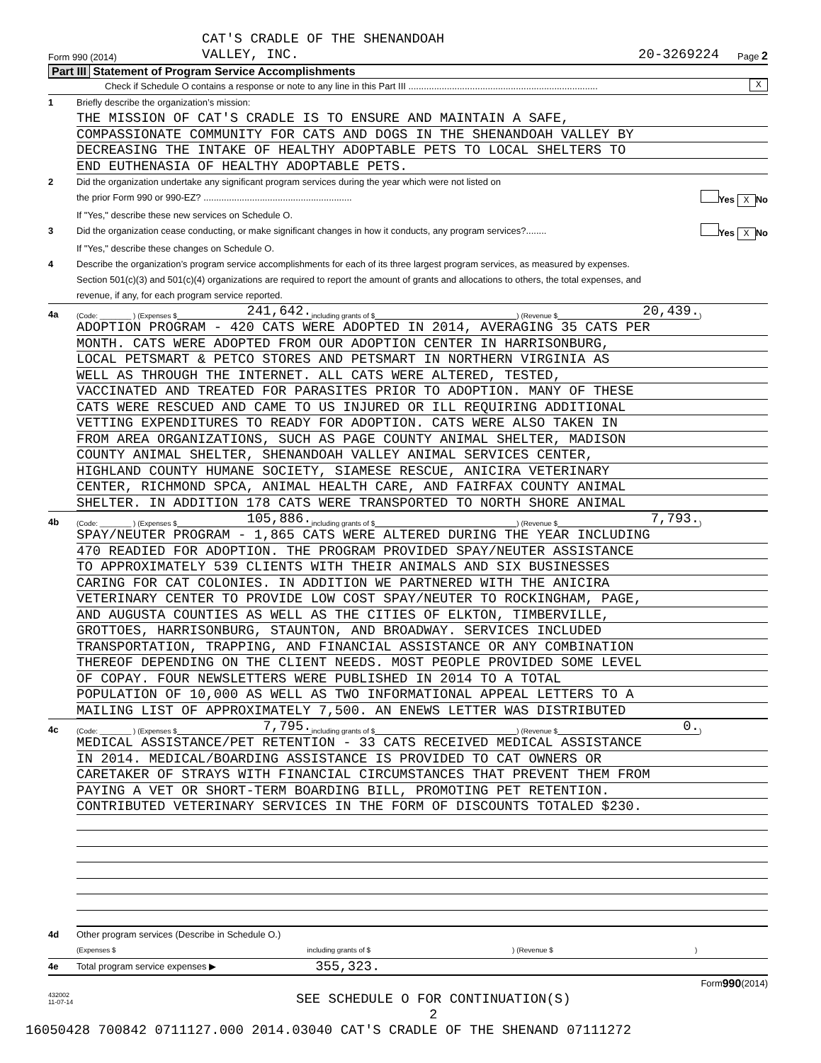CAT'S CRADLE OF THE SHENANDOAH
Form 990 (2014) VALLEY, INC. 20-3269224 Page 2
Part III Statement of Program Service Accomplishments
Check if Schedule O contains a response or note to any line in this Part III .......................................................................... X
1 Briefly describe the organization’s mission:
THE MISSION OF CAT'S CRADLE IS TO ENSURE AND MAINTAIN A SAFE,
COMPASSIONATE COMMUNITY FOR CATS AND DOGS IN THE SHENANDOAH VALLEY BY
DECREASING THE INTAKE OF HEALTHY ADOPTABLE PETS TO LOCAL SHELTERS TO
END EUTHENASIA OF HEALTHY ADOPTABLE PETS.
2 Did the organization undertake any significant program services during the year which were not listed on
the prior Form 990 or 990-EZ? .......................................................... Yes X No
If "Yes," describe these new services on Schedule O.
3 Did the organization cease conducting, or make significant changes in how it conducts, any program services?........ Yes X No
If "Yes," describe these changes on Schedule O.
4 Describe the organization’s program service accomplishments for each of its three largest program services, as measured by expenses.
Section 501(c)(3) and 501(c)(4) organizations are required to report the amount of grants and allocations to others, the total expenses, and
revenue, if any, for each program service reported.
4a (Code: ________ ) (Expenses $ 241,642. including grants of $ ) (Revenue $ 20,439.)
ADOPTION PROGRAM - 420 CATS WERE ADOPTED IN 2014, AVERAGING 35 CATS PER
MONTH. CATS WERE ADOPTED FROM OUR ADOPTION CENTER IN HARRISONBURG,
LOCAL PETSMART & PETCO STORES AND PETSMART IN NORTHERN VIRGINIA AS
WELL AS THROUGH THE INTERNET. ALL CATS WERE ALTERED, TESTED,
VACCINATED AND TREATED FOR PARASITES PRIOR TO ADOPTION. MANY OF THESE
CATS WERE RESCUED AND CAME TO US INJURED OR ILL REQUIRING ADDITIONAL
VETTING EXPENDITURES TO READY FOR ADOPTION. CATS WERE ALSO TAKEN IN
FROM AREA ORGANIZATIONS, SUCH AS PAGE COUNTY ANIMAL SHELTER, MADISON
COUNTY ANIMAL SHELTER, SHENANDOAH VALLEY ANIMAL SERVICES CENTER,
HIGHLAND COUNTY HUMANE SOCIETY, SIAMESE RESCUE, ANICIRA VETERINARY
CENTER, RICHMOND SPCA, ANIMAL HEALTH CARE, AND FAIRFAX COUNTY ANIMAL
SHELTER. IN ADDITION 178 CATS WERE TRANSPORTED TO NORTH SHORE ANIMAL
4b (Code: ________ ) (Expenses $ 105,886. including grants of $ ) (Revenue $ 7,793.)
SPAY/NEUTER PROGRAM - 1,865 CATS WERE ALTERED DURING THE YEAR INCLUDING
470 READIED FOR ADOPTION. THE PROGRAM PROVIDED SPAY/NEUTER ASSISTANCE
TO APPROXIMATELY 539 CLIENTS WITH THEIR ANIMALS AND SIX BUSINESSES
CARING FOR CAT COLONIES. IN ADDITION WE PARTNERED WITH THE ANICIRA
VETERINARY CENTER TO PROVIDE LOW COST SPAY/NEUTER TO ROCKINGHAM, PAGE,
AND AUGUSTA COUNTIES AS WELL AS THE CITIES OF ELKTON, TIMBERVILLE,
GROTTOES, HARRISONBURG, STAUNTON, AND BROADWAY. SERVICES INCLUDED
TRANSPORTATION, TRAPPING, AND FINANCIAL ASSISTANCE OR ANY COMBINATION
THEREOF DEPENDING ON THE CLIENT NEEDS. MOST PEOPLE PROVIDED SOME LEVEL
OF COPAY. FOUR NEWSLETTERS WERE PUBLISHED IN 2014 TO A TOTAL
POPULATION OF 10,000 AS WELL AS TWO INFORMATIONAL APPEAL LETTERS TO A
MAILING LIST OF APPROXIMATELY 7,500. AN ENEWS LETTER WAS DISTRIBUTED
4c (Code: ________ ) (Expenses $ 7,795. including grants of $ ) (Revenue $ 0.)
MEDICAL ASSISTANCE/PET RETENTION - 33 CATS RECEIVED MEDICAL ASSISTANCE
IN 2014. MEDICAL/BOARDING ASSISTANCE IS PROVIDED TO CAT OWNERS OR
CARETAKER OF STRAYS WITH FINANCIAL CIRCUMSTANCES THAT PREVENT THEM FROM
PAYING A VET OR SHORT-TERM BOARDING BILL, PROMOTING PET RETENTION.
CONTRIBUTED VETERINARY SERVICES IN THE FORM OF DISCOUNTS TOTALED $230.
4d Other program services (Describe in Schedule O.)
(Expenses $ including grants of $ ) (Revenue $ )
4e Total program service expenses ▶ 355,323.
Form 990 (2014)
432002
11-07-14 SEE SCHEDULE O FOR CONTINUATION(S)
2
16050428 700842 0711127.000 2014.03040 CAT'S CRADLE OF THE SHENAND 07111272